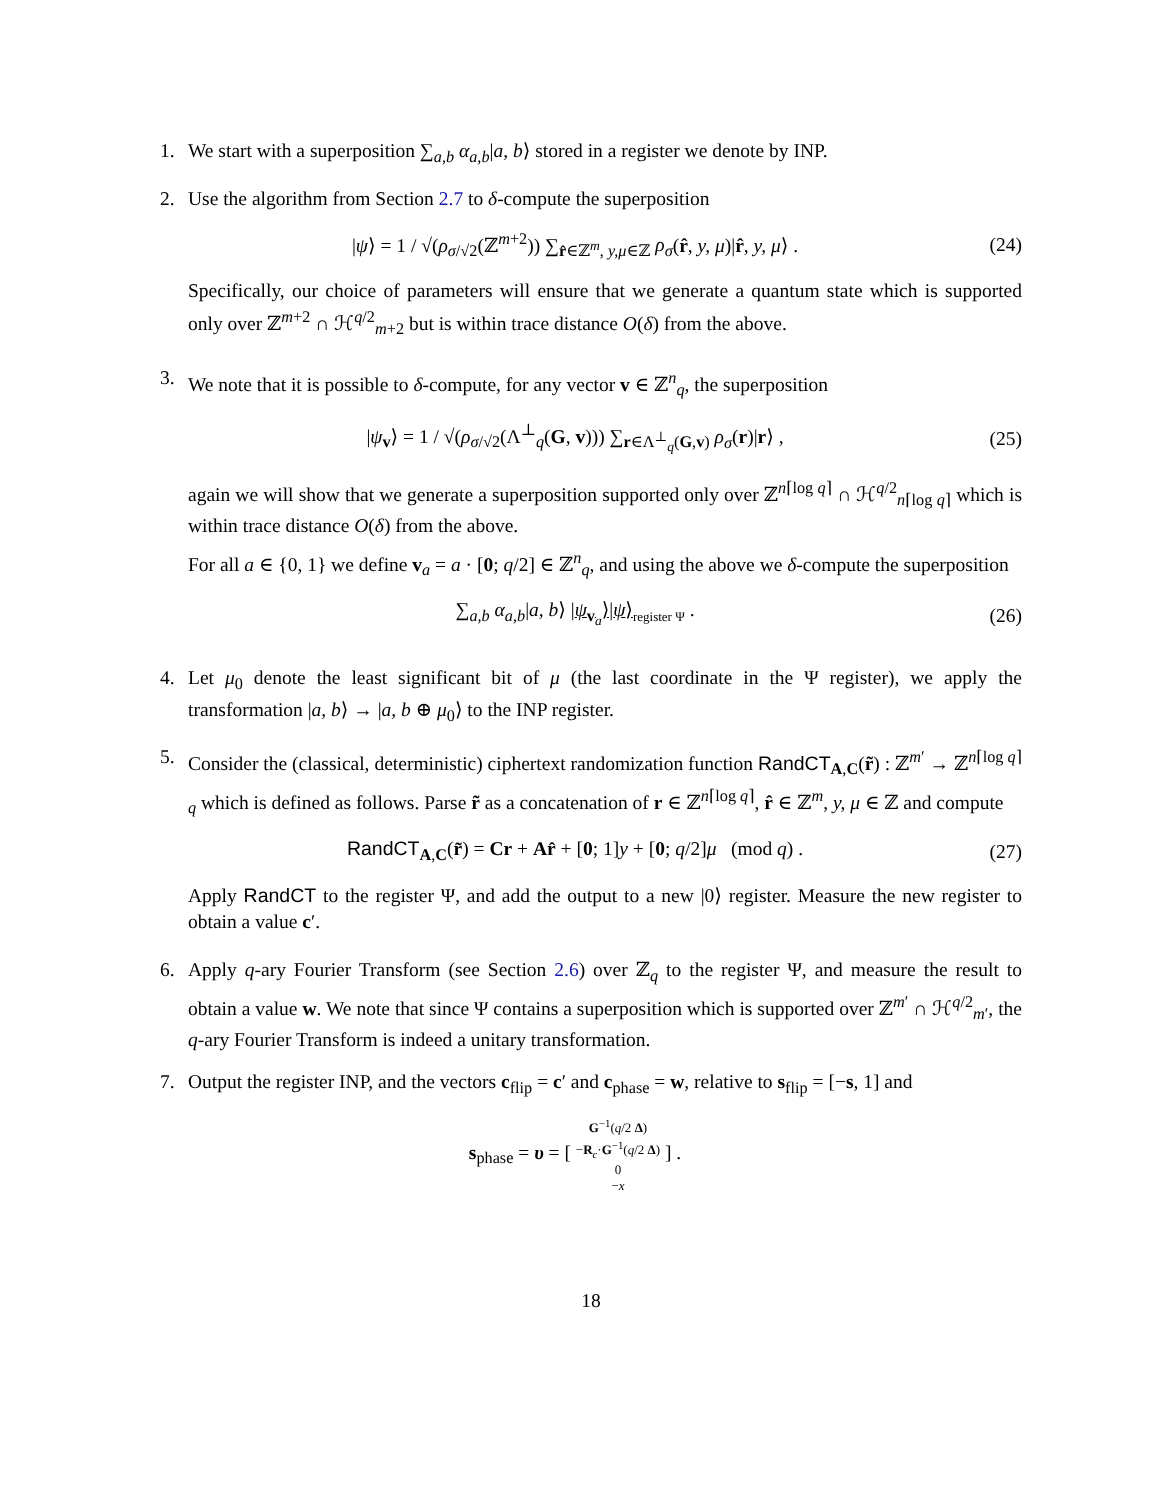1. We start with a superposition ∑<sub>a,b</sub> α<sub>a,b</sub>|a, b⟩ stored in a register we denote by INP.
2. Use the algorithm from Section 2.7 to δ-compute the superposition
|ψ⟩ = 1 / √(ρ<sub>σ/√2</sub>(ℤ<sup>m+2</sup>)) ∑<sub>r̂∈ℤ<sup>m</sup>, y,μ∈ℤ</sub> ρ<sub>σ</sub>(r̂, y, μ)|r̂, y, μ⟩ .
(24)
Specifically, our choice of parameters will ensure that we generate a quantum state which is supported only over ℤ<sup>m+2</sup> ∩ ℋ<sup>q/2</sup><sub>m+2</sub> but is within trace distance O(δ) from the above.
3. We note that it is possible to δ-compute, for any vector v ∈ ℤ<sup>n</sup><sub>q</sub>, the superposition
|ψ<sub>v</sub>⟩ = 1 / √(ρ<sub>σ/√2</sub>(Λ<sup>⊥</sup><sub>q</sub>(G, v))) ∑<sub>r∈Λ<sup>⊥</sup><sub>q</sub>(G,v)</sub> ρ<sub>σ</sub>(r)|r⟩ ,
(25)
again we will show that we generate a superposition supported only over ℤ<sup>n⌈log q⌉</sup> ∩ ℋ<sup>q/2</sup><sub>n⌈log q⌉</sub> which is within trace distance O(δ) from the above.
For all a ∈ {0, 1} we define v<sub>a</sub> = a · [0; q/2] ∈ ℤ<sup>n</sup><sub>q</sub>, and using the above we δ-compute the superposition
∑<sub>a,b</sub> α<sub>a,b</sub>|a, b⟩ |ψ<sub>v<sub>a</sub></sub>⟩|ψ⟩<sub>register Ψ</sub> .
(26)
4. Let μ<sub>0</sub> denote the least significant bit of μ (the last coordinate in the Ψ register), we apply the transformation |a, b⟩ → |a, b ⊕ μ<sub>0</sub>⟩ to the INP register.
5. Consider the (classical, deterministic) ciphertext randomization function RandCT<sub>A,C</sub>(r̃) : ℤ<sup>m′</sup> → ℤ<sup>n⌈log q⌉</sup><sub>q</sub> which is defined as follows. Parse r̃ as a concatenation of r ∈ ℤ<sup>n⌈log q⌉</sup>, r̂ ∈ ℤ<sup>m</sup>, y, μ ∈ ℤ and compute
RandCT<sub>A,C</sub>(r̃) = Cr + Ar̂ + [0; 1]y + [0; q/2]μ (mod q) .
(27)
Apply RandCT to the register Ψ, and add the output to a new |0⟩ register. Measure the new register to obtain a value c′.
6. Apply q-ary Fourier Transform (see Section 2.6) over ℤ<sub>q</sub> to the register Ψ, and measure the result to obtain a value w. We note that since Ψ contains a superposition which is supported over ℤ<sup>m′</sup> ∩ ℋ<sup>q/2</sup><sub>m′</sub>, the q-ary Fourier Transform is indeed a unitary transformation.
7. Output the register INP, and the vectors c<sub>flip</sub> = c′ and c<sub>phase</sub> = w, relative to s<sub>flip</sub> = [−s, 1] and
s<sub>phase</sub> = υ = [ G<sup>−1</sup>(q/2 Δ)
−R<sub>c</sub>·G<sup>−1</sup>(q/2 Δ)
0
−x ] .
18